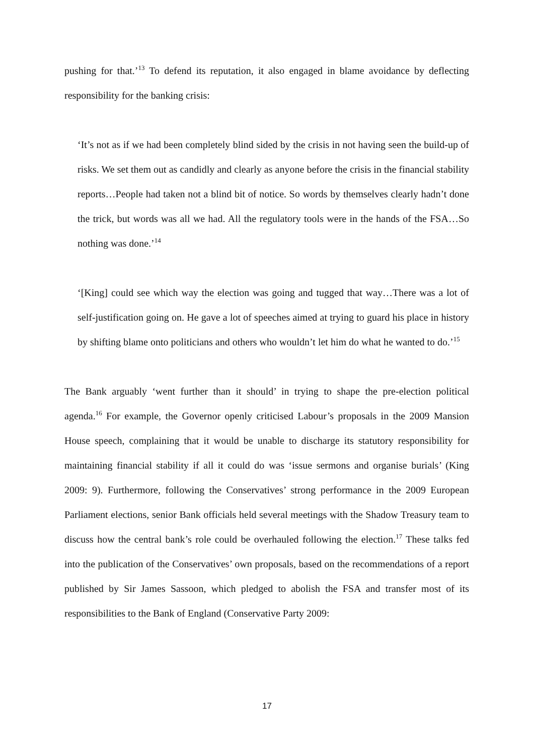pushing for that.’<sup>13</sup> To defend its reputation, it also engaged in blame avoidance by deflecting responsibility for the banking crisis:
‘It’s not as if we had been completely blind sided by the crisis in not having seen the build-up of risks. We set them out as candidly and clearly as anyone before the crisis in the financial stability reports…People had taken not a blind bit of notice. So words by themselves clearly hadn’t done the trick, but words was all we had. All the regulatory tools were in the hands of the FSA…So nothing was done.’<sup>14</sup>
‘[King] could see which way the election was going and tugged that way…There was a lot of self-justification going on. He gave a lot of speeches aimed at trying to guard his place in history by shifting blame onto politicians and others who wouldn’t let him do what he wanted to do.’<sup>15</sup>
The Bank arguably ‘went further than it should’ in trying to shape the pre-election political agenda.<sup>16</sup> For example, the Governor openly criticised Labour’s proposals in the 2009 Mansion House speech, complaining that it would be unable to discharge its statutory responsibility for maintaining financial stability if all it could do was ‘issue sermons and organise burials’ (King 2009: 9). Furthermore, following the Conservatives’ strong performance in the 2009 European Parliament elections, senior Bank officials held several meetings with the Shadow Treasury team to discuss how the central bank’s role could be overhauled following the election.<sup>17</sup> These talks fed into the publication of the Conservatives’ own proposals, based on the recommendations of a report published by Sir James Sassoon, which pledged to abolish the FSA and transfer most of its responsibilities to the Bank of England (Conservative Party 2009:
17